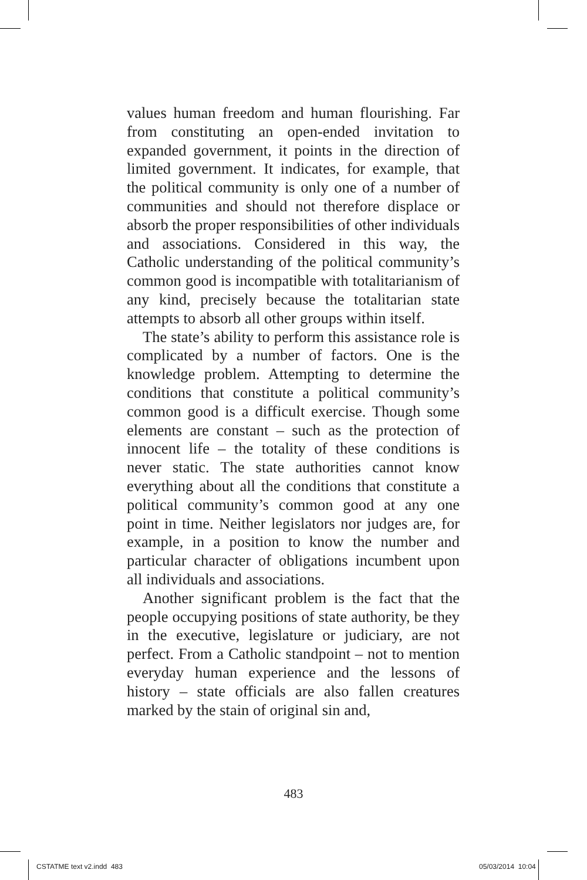values human freedom and human flourishing. Far from constituting an open-ended invitation to expanded government, it points in the direction of limited government. It indicates, for example, that the political community is only one of a number of communities and should not therefore displace or absorb the proper responsibilities of other individuals and associations. Considered in this way, the Catholic understanding of the political community’s common good is incompatible with totalitarianism of any kind, precisely because the totalitarian state attempts to absorb all other groups within itself.
The state’s ability to perform this assistance role is complicated by a number of factors. One is the knowledge problem. Attempting to determine the conditions that constitute a political community’s common good is a difficult exercise. Though some elements are constant – such as the protection of innocent life – the totality of these conditions is never static. The state authorities cannot know everything about all the conditions that constitute a political community’s common good at any one point in time. Neither legislators nor judges are, for example, in a position to know the number and particular character of obligations incumbent upon all individuals and associations.
Another significant problem is the fact that the people occupying positions of state authority, be they in the executive, legislature or judiciary, are not perfect. From a Catholic standpoint – not to mention everyday human experience and the lessons of history – state officials are also fallen creatures marked by the stain of original sin and,
483
CSTATME text v2.indd 483 05/03/2014 10:04